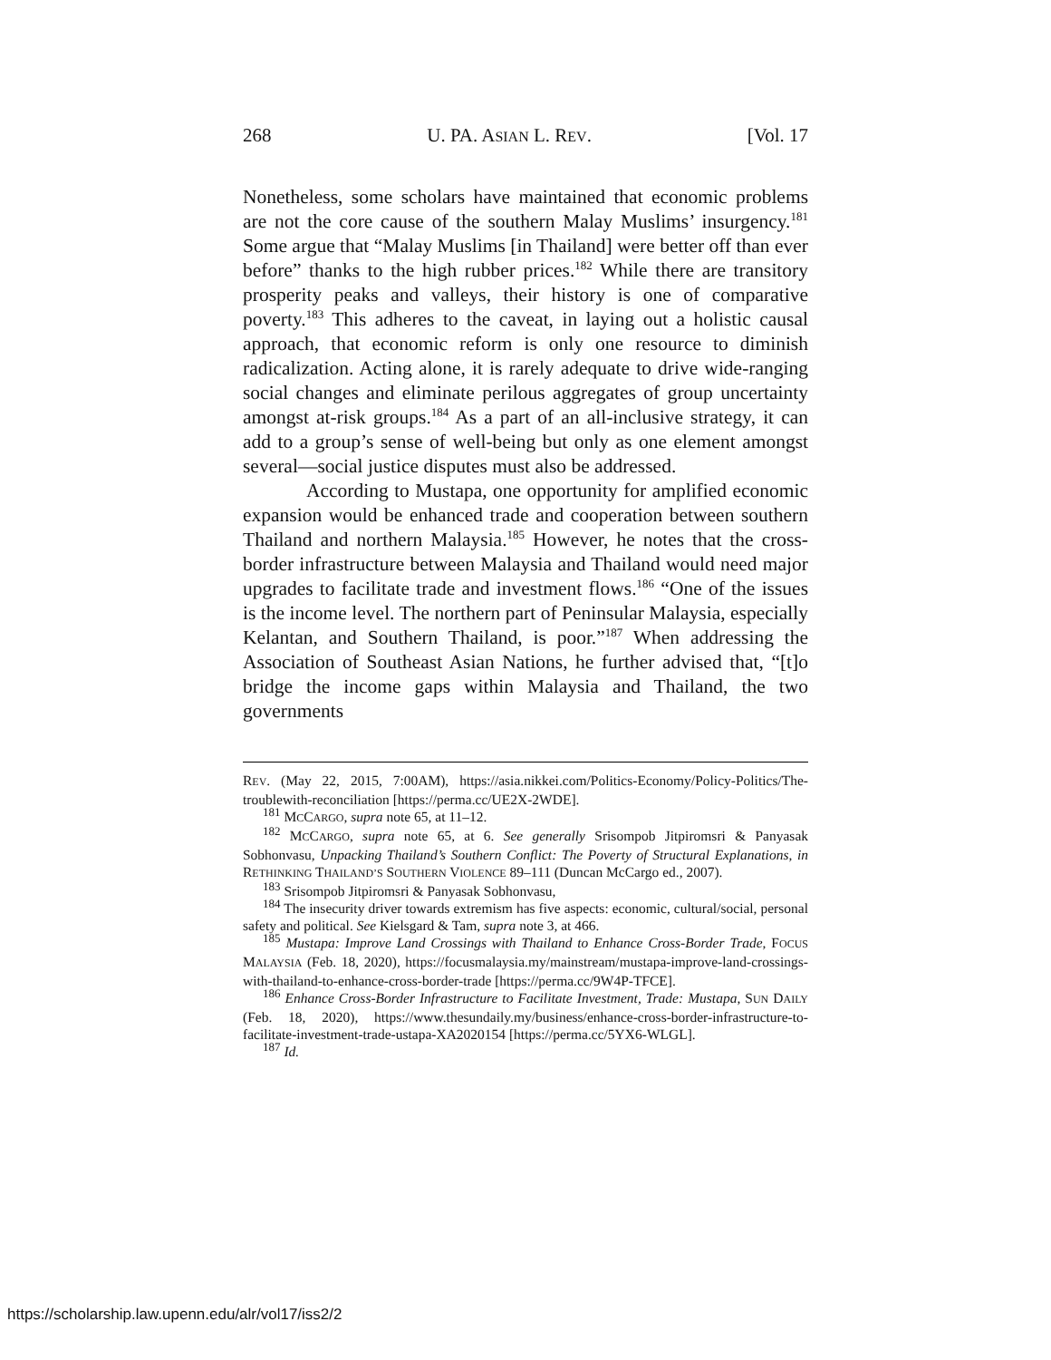268 U. PA. ASIAN L. REV. [Vol. 17
Nonetheless, some scholars have maintained that economic problems are not the core cause of the southern Malay Muslims’ insurgency.<sup>181</sup> Some argue that “Malay Muslims [in Thailand] were better off than ever before” thanks to the high rubber prices.<sup>182</sup> While there are transitory prosperity peaks and valleys, their history is one of comparative poverty.<sup>183</sup> This adheres to the caveat, in laying out a holistic causal approach, that economic reform is only one resource to diminish radicalization. Acting alone, it is rarely adequate to drive wide-ranging social changes and eliminate perilous aggregates of group uncertainty amongst at-risk groups.<sup>184</sup> As a part of an all-inclusive strategy, it can add to a group’s sense of well-being but only as one element amongst several—social justice disputes must also be addressed.
According to Mustapa, one opportunity for amplified economic expansion would be enhanced trade and cooperation between southern Thailand and northern Malaysia.<sup>185</sup> However, he notes that the cross-border infrastructure between Malaysia and Thailand would need major upgrades to facilitate trade and investment flows.<sup>186</sup> “One of the issues is the income level. The northern part of Peninsular Malaysia, especially Kelantan, and Southern Thailand, is poor.”<sup>187</sup> When addressing the Association of Southeast Asian Nations, he further advised that, “[t]o bridge the income gaps within Malaysia and Thailand, the two governments
REV. (May 22, 2015, 7:00AM), https://asia.nikkei.com/Politics-Economy/Policy-Politics/The-troublewith-reconciliation [https://perma.cc/UE2X-2WDE].
<sup>181</sup> MCCARGO, supra note 65, at 11–12.
<sup>182</sup> MCCARGO, supra note 65, at 6. See generally Srisompob Jitpiromsri & Panyasak Sobhonvasu, Unpacking Thailand’s Southern Conflict: The Poverty of Structural Explanations, in RETHINKING THAILAND’S SOUTHERN VIOLENCE 89–111 (Duncan McCargo ed., 2007).
<sup>183</sup> Srisompob Jitpiromsri & Panyasak Sobhonvasu,
<sup>184</sup> The insecurity driver towards extremism has five aspects: economic, cultural/social, personal safety and political. See Kielsgard & Tam, supra note 3, at 466.
<sup>185</sup> Mustapa: Improve Land Crossings with Thailand to Enhance Cross-Border Trade, FOCUS MALAYSIA (Feb. 18, 2020), https://focusmalaysia.my/mainstream/mustapa-improve-land-crossings-with-thailand-to-enhance-cross-border-trade [https://perma.cc/9W4P-TFCE].
<sup>186</sup> Enhance Cross-Border Infrastructure to Facilitate Investment, Trade: Mustapa, SUN DAILY (Feb. 18, 2020), https://www.thesundaily.my/business/enhance-cross-border-infrastructure-to-facilitate-investment-trade-ustapa-XA2020154 [https://perma.cc/5YX6-WLGL].
<sup>187</sup> Id.
https://scholarship.law.upenn.edu/alr/vol17/iss2/2